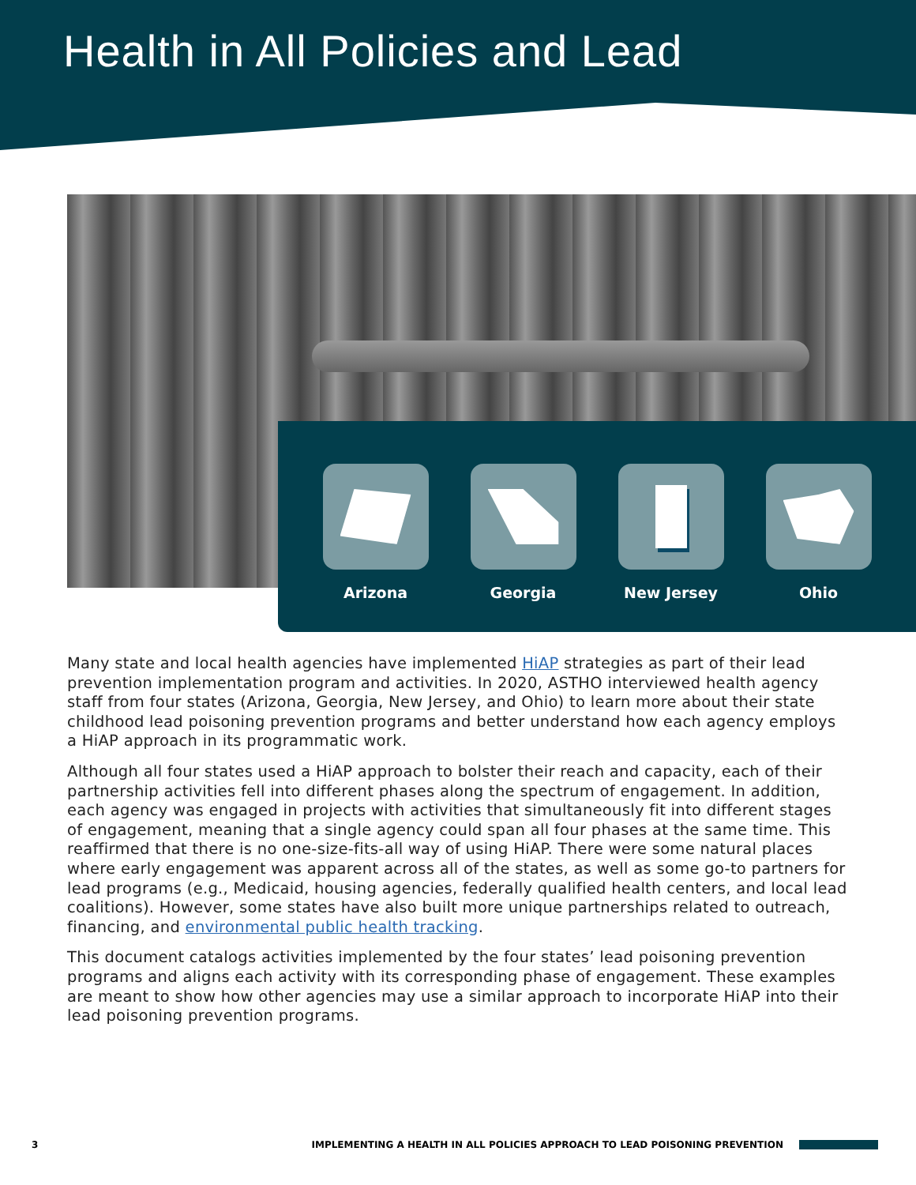Health in All Policies and Lead
Arizona Georgia New Jersey Ohio
Many state and local health agencies have implemented HiAP strategies as part of their lead prevention implementation program and activities. In 2020, ASTHO interviewed health agency staff from four states (Arizona, Georgia, New Jersey, and Ohio) to learn more about their state childhood lead poisoning prevention programs and better understand how each agency employs a HiAP approach in its programmatic work.
Although all four states used a HiAP approach to bolster their reach and capacity, each of their partnership activities fell into different phases along the spectrum of engagement. In addition, each agency was engaged in projects with activities that simultaneously fit into different stages of engagement, meaning that a single agency could span all four phases at the same time. This reaffirmed that there is no one-size-fits-all way of using HiAP. There were some natural places where early engagement was apparent across all of the states, as well as some go-to partners for lead programs (e.g., Medicaid, housing agencies, federally qualified health centers, and local lead coalitions). However, some states have also built more unique partnerships related to outreach, financing, and environmental public health tracking.
This document catalogs activities implemented by the four states’ lead poisoning prevention programs and aligns each activity with its corresponding phase of engagement. These examples are meant to show how other agencies may use a similar approach to incorporate HiAP into their lead poisoning prevention programs.
3 IMPLEMENTING A HEALTH IN ALL POLICIES APPROACH TO LEAD POISONING PREVENTION